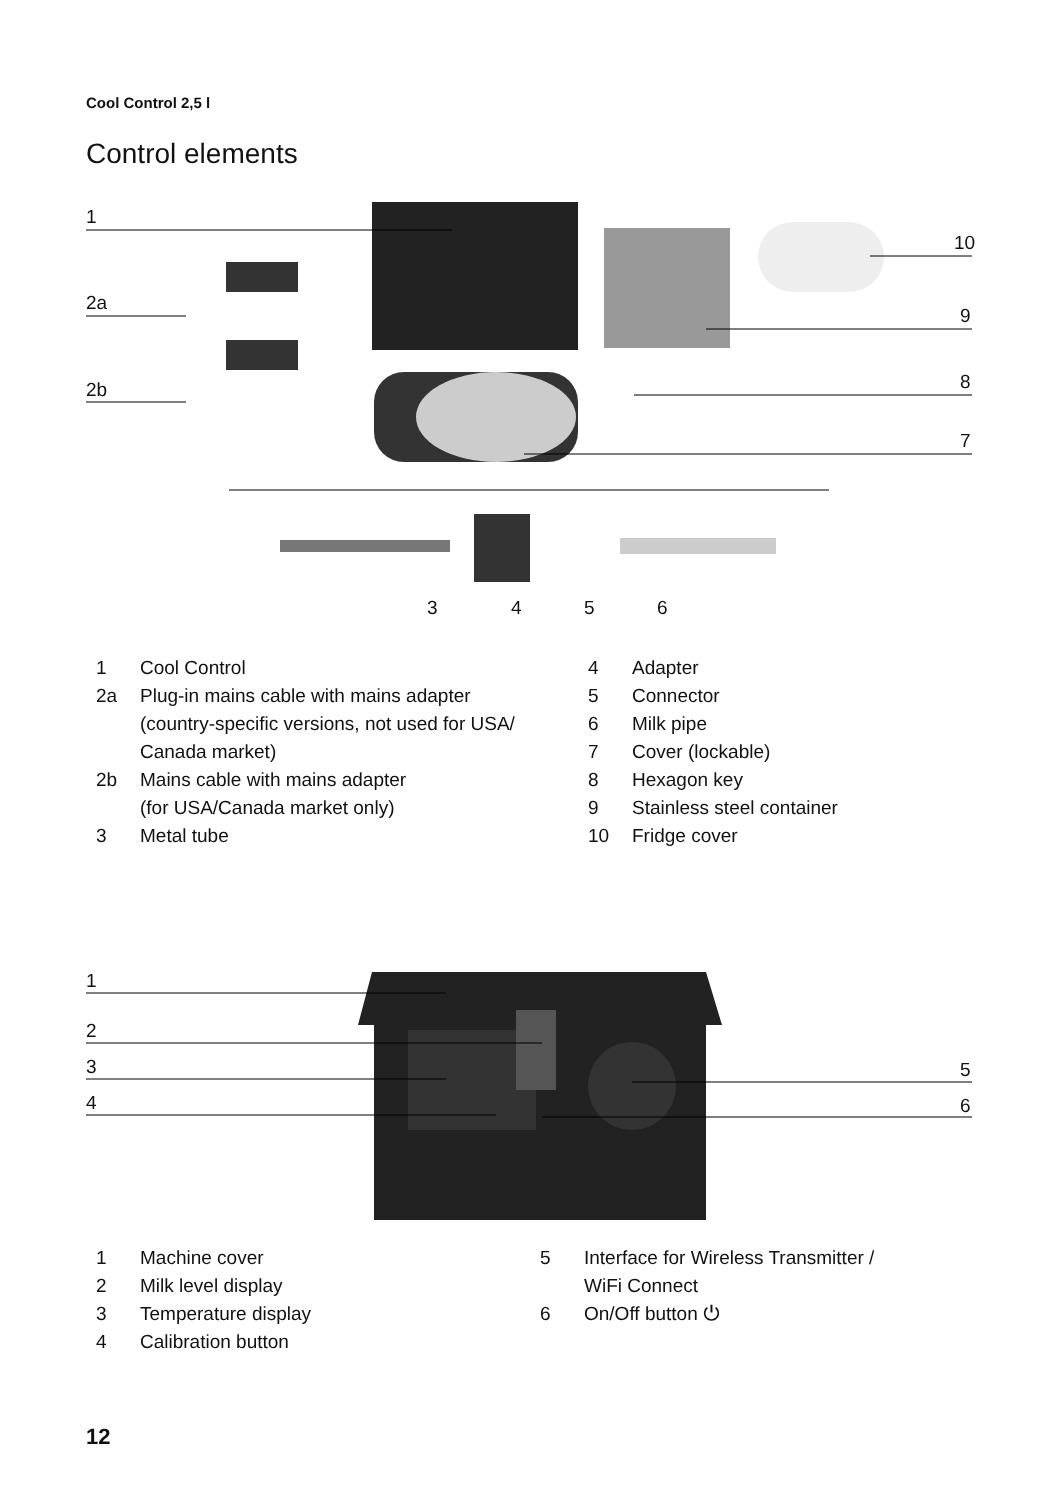Cool Control 2,5 l
Control elements
1
2a
2b
10
9
8
7
3 4 5 6
1 Cool Control
2a Plug-in mains cable with mains adapter
(country-specific versions, not used for USA/
Canada market)
2b Mains cable with mains adapter
(for USA/Canada market only)
3 Metal tube
4 Adapter
5 Connector
6 Milk pipe
7 Cover (lockable)
8 Hexagon key
9 Stainless steel container
10 Fridge cover
1
2
3
4
5
6
1 Machine cover
2 Milk level display
3 Temperature display
4 Calibration button
5 Interface for Wireless Transmitter /
WiFi Connect
6 On/Off button ⏻
12